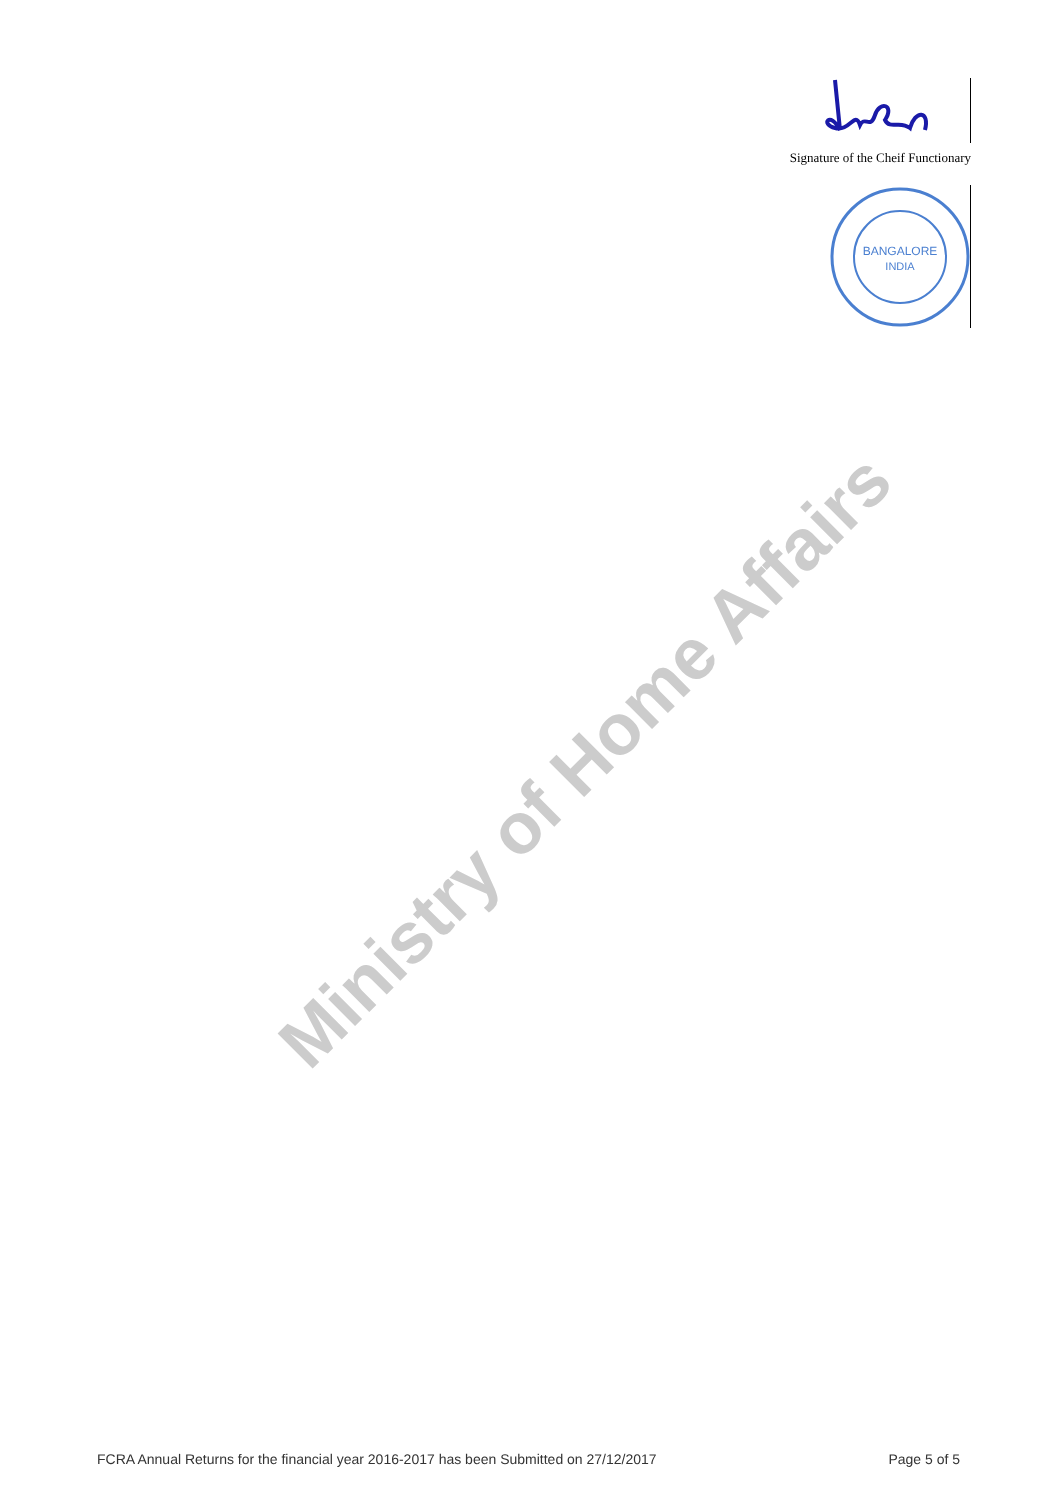Signature of the Cheif Functionary
BANGALORE
INDIA
Ministry of Home Affairs
FCRA Annual Returns for the financial year 2016-2017 has been Submitted on 27/12/2017 Page 5 of 5